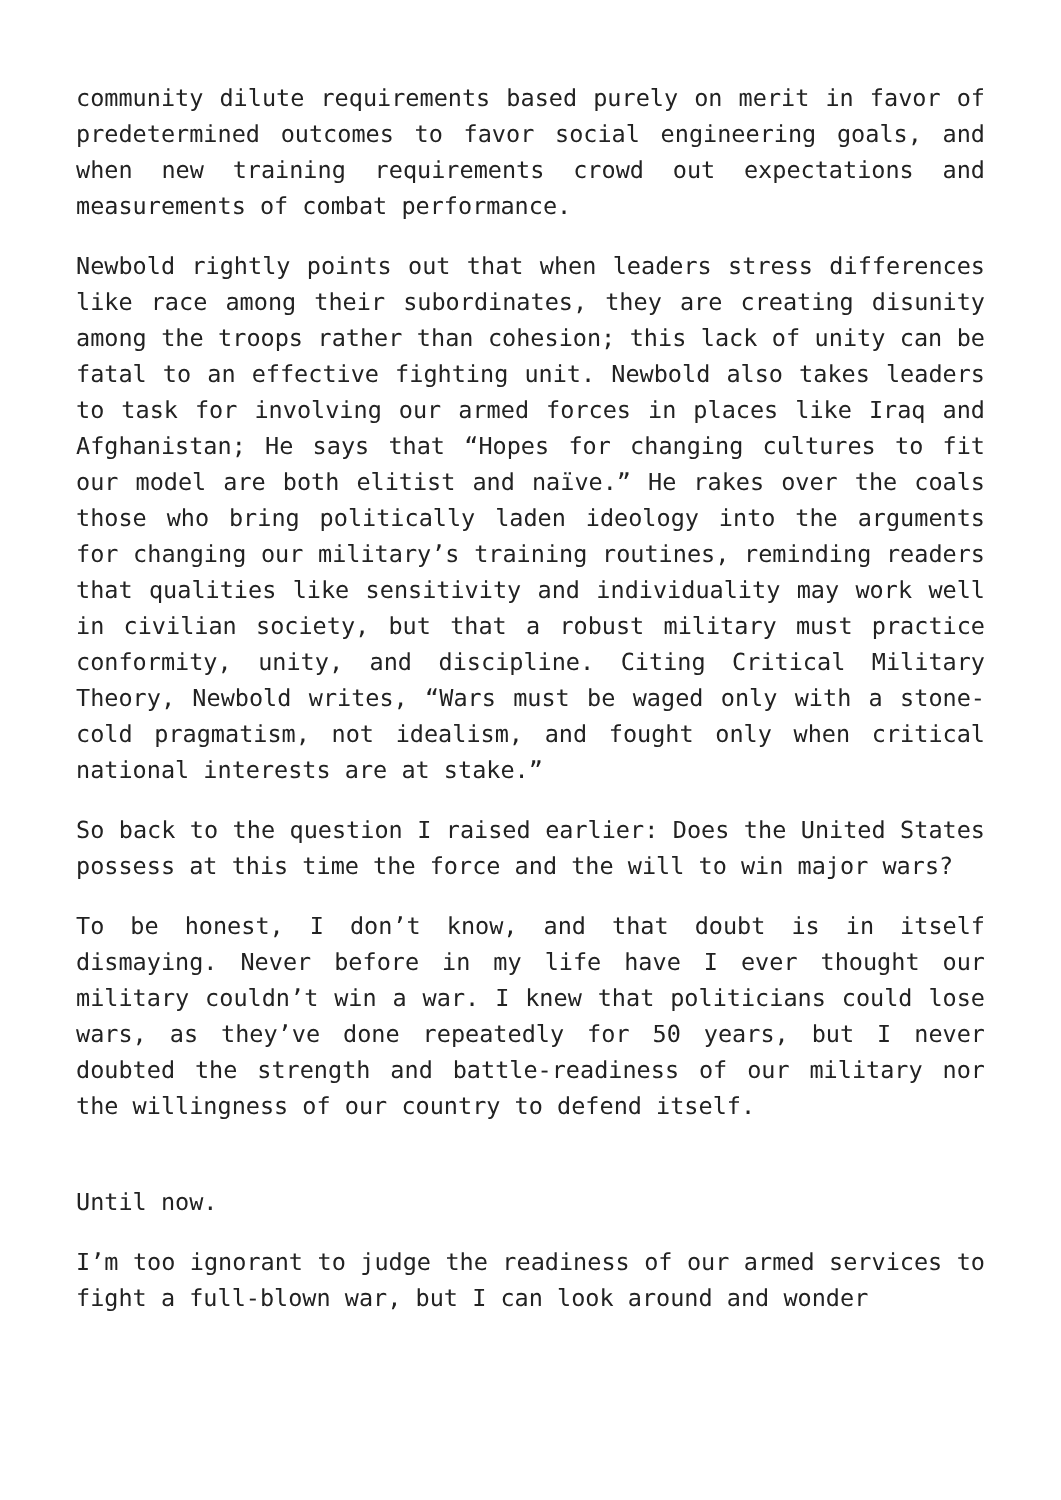community dilute requirements based purely on merit in favor of predetermined outcomes to favor social engineering goals, and when new training requirements crowd out expectations and measurements of combat performance.
Newbold rightly points out that when leaders stress differences like race among their subordinates, they are creating disunity among the troops rather than cohesion; this lack of unity can be fatal to an effective fighting unit. Newbold also takes leaders to task for involving our armed forces in places like Iraq and Afghanistan; He says that “Hopes for changing cultures to fit our model are both elitist and naïve.” He rakes over the coals those who bring politically laden ideology into the arguments for changing our military’s training routines, reminding readers that qualities like sensitivity and individuality may work well in civilian society, but that a robust military must practice conformity, unity, and discipline. Citing Critical Military Theory, Newbold writes, “Wars must be waged only with a stone-cold pragmatism, not idealism, and fought only when critical national interests are at stake.”
So back to the question I raised earlier: Does the United States possess at this time the force and the will to win major wars?
To be honest, I don’t know, and that doubt is in itself dismaying. Never before in my life have I ever thought our military couldn’t win a war. I knew that politicians could lose wars, as they’ve done repeatedly for 50 years, but I never doubted the strength and battle-readiness of our military nor the willingness of our country to defend itself.
Until now.
I’m too ignorant to judge the readiness of our armed services to fight a full-blown war, but I can look around and wonder